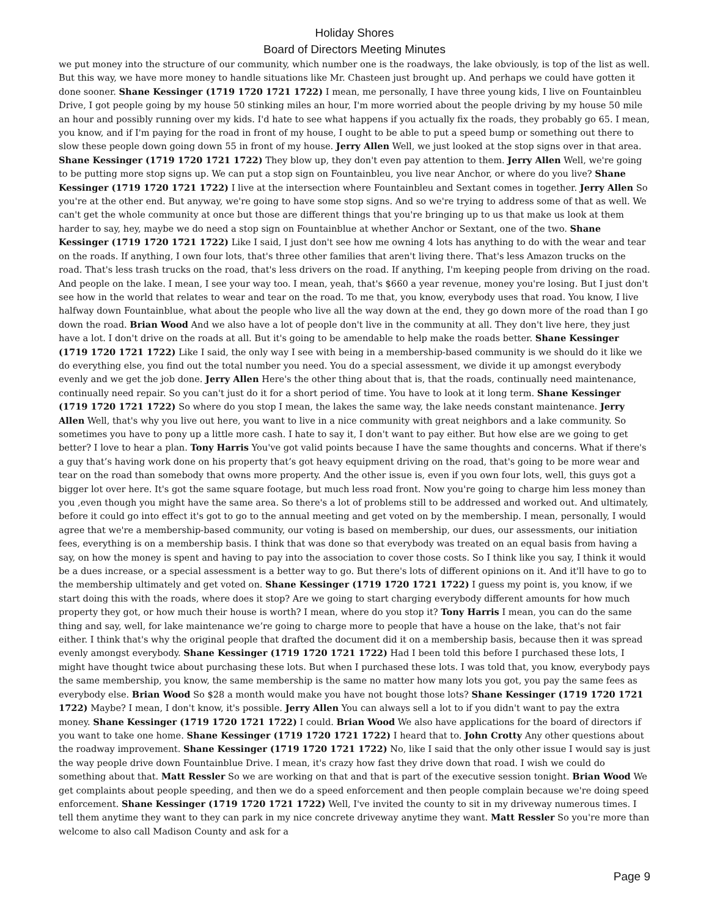Holiday Shores
Board of Directors Meeting Minutes
we put money into the structure of our community, which number one is the roadways, the lake obviously, is top of the list as well. But this way, we have more money to handle situations like Mr. Chasteen just brought up. And perhaps we could have gotten it done sooner. Shane Kessinger (1719 1720 1721 1722) I mean, me personally, I have three young kids, I live on Fountainbleu Drive, I got people going by my house 50 stinking miles an hour, I'm more worried about the people driving by my house 50 mile an hour and possibly running over my kids. I'd hate to see what happens if you actually fix the roads, they probably go 65. I mean, you know, and if I'm paying for the road in front of my house, I ought to be able to put a speed bump or something out there to slow these people down going down 55 in front of my house. Jerry Allen Well, we just looked at the stop signs over in that area. Shane Kessinger (1719 1720 1721 1722) They blow up, they don't even pay attention to them. Jerry Allen Well, we're going to be putting more stop signs up. We can put a stop sign on Fountainbleu, you live near Anchor, or where do you live? Shane Kessinger (1719 1720 1721 1722) I live at the intersection where Fountainbleu and Sextant comes in together. Jerry Allen So you're at the other end. But anyway, we're going to have some stop signs. And so we're trying to address some of that as well. We can't get the whole community at once but those are different things that you're bringing up to us that make us look at them harder to say, hey, maybe we do need a stop sign on Fountainblue at whether Anchor or Sextant, one of the two. Shane Kessinger (1719 1720 1721 1722) Like I said, I just don't see how me owning 4 lots has anything to do with the wear and tear on the roads. If anything, I own four lots, that's three other families that aren't living there. That's less Amazon trucks on the road. That's less trash trucks on the road, that's less drivers on the road. If anything, I'm keeping people from driving on the road. And people on the lake. I mean, I see your way too. I mean, yeah, that's $660 a year revenue, money you're losing. But I just don't see how in the world that relates to wear and tear on the road. To me that, you know, everybody uses that road. You know, I live halfway down Fountainblue, what about the people who live all the way down at the end, they go down more of the road than I go down the road. Brian Wood And we also have a lot of people don't live in the community at all. They don't live here, they just have a lot. I don't drive on the roads at all. But it's going to be amendable to help make the roads better. Shane Kessinger (1719 1720 1721 1722) Like I said, the only way I see with being in a membership-based community is we should do it like we do everything else, you find out the total number you need. You do a special assessment, we divide it up amongst everybody evenly and we get the job done. Jerry Allen Here's the other thing about that is, that the roads, continually need maintenance, continually need repair. So you can't just do it for a short period of time. You have to look at it long term. Shane Kessinger (1719 1720 1721 1722) So where do you stop I mean, the lakes the same way, the lake needs constant maintenance. Jerry Allen Well, that's why you live out here, you want to live in a nice community with great neighbors and a lake community. So sometimes you have to pony up a little more cash. I hate to say it, I don't want to pay either. But how else are we going to get better? I love to hear a plan. Tony Harris You've got valid points because I have the same thoughts and concerns. What if there's a guy that’s having work done on his property that’s got heavy equipment driving on the road, that's going to be more wear and tear on the road than somebody that owns more property. And the other issue is, even if you own four lots, well, this guys got a bigger lot over here. It's got the same square footage, but much less road front. Now you're going to charge him less money than you ,even though you might have the same area. So there's a lot of problems still to be addressed and worked out. And ultimately, before it could go into effect it's got to go to the annual meeting and get voted on by the membership. I mean, personally, I would agree that we're a membership-based community, our voting is based on membership, our dues, our assessments, our initiation fees, everything is on a membership basis. I think that was done so that everybody was treated on an equal basis from having a say, on how the money is spent and having to pay into the association to cover those costs. So I think like you say, I think it would be a dues increase, or a special assessment is a better way to go. But there's lots of different opinions on it. And it'll have to go to the membership ultimately and get voted on. Shane Kessinger (1719 1720 1721 1722) I guess my point is, you know, if we start doing this with the roads, where does it stop? Are we going to start charging everybody different amounts for how much property they got, or how much their house is worth? I mean, where do you stop it? Tony Harris I mean, you can do the same thing and say, well, for lake maintenance we’re going to charge more to people that have a house on the lake, that's not fair either. I think that's why the original people that drafted the document did it on a membership basis, because then it was spread evenly amongst everybody. Shane Kessinger (1719 1720 1721 1722) Had I been told this before I purchased these lots, I might have thought twice about purchasing these lots. But when I purchased these lots. I was told that, you know, everybody pays the same membership, you know, the same membership is the same no matter how many lots you got, you pay the same fees as everybody else. Brian Wood So $28 a month would make you have not bought those lots? Shane Kessinger (1719 1720 1721 1722) Maybe? I mean, I don't know, it's possible. Jerry Allen You can always sell a lot to if you didn't want to pay the extra money. Shane Kessinger (1719 1720 1721 1722) I could. Brian Wood We also have applications for the board of directors if you want to take one home. Shane Kessinger (1719 1720 1721 1722) I heard that to. John Crotty Any other questions about the roadway improvement. Shane Kessinger (1719 1720 1721 1722) No, like I said that the only other issue I would say is just the way people drive down Fountainblue Drive. I mean, it's crazy how fast they drive down that road. I wish we could do something about that. Matt Ressler So we are working on that and that is part of the executive session tonight. Brian Wood We get complaints about people speeding, and then we do a speed enforcement and then people complain because we're doing speed enforcement. Shane Kessinger (1719 1720 1721 1722) Well, I've invited the county to sit in my driveway numerous times. I tell them anytime they want to they can park in my nice concrete driveway anytime they want. Matt Ressler So you're more than welcome to also call Madison County and ask for a
Page 9